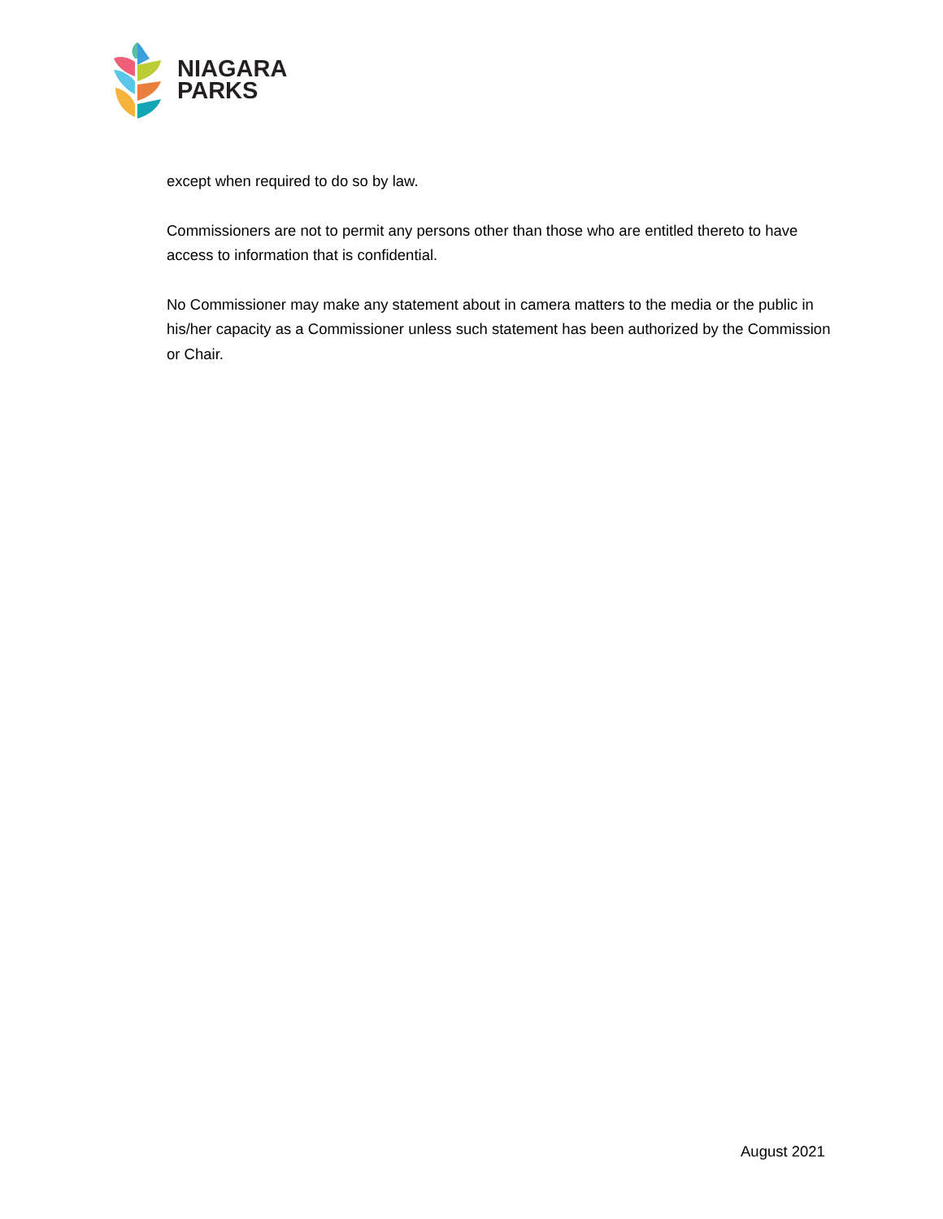NIAGARA
PARKS
except when required to do so by law.
Commissioners are not to permit any persons other than those who are entitled thereto to have access to information that is confidential.
No Commissioner may make any statement about in camera matters to the media or the public in his/her capacity as a Commissioner unless such statement has been authorized by the Commission or Chair.
August 2021